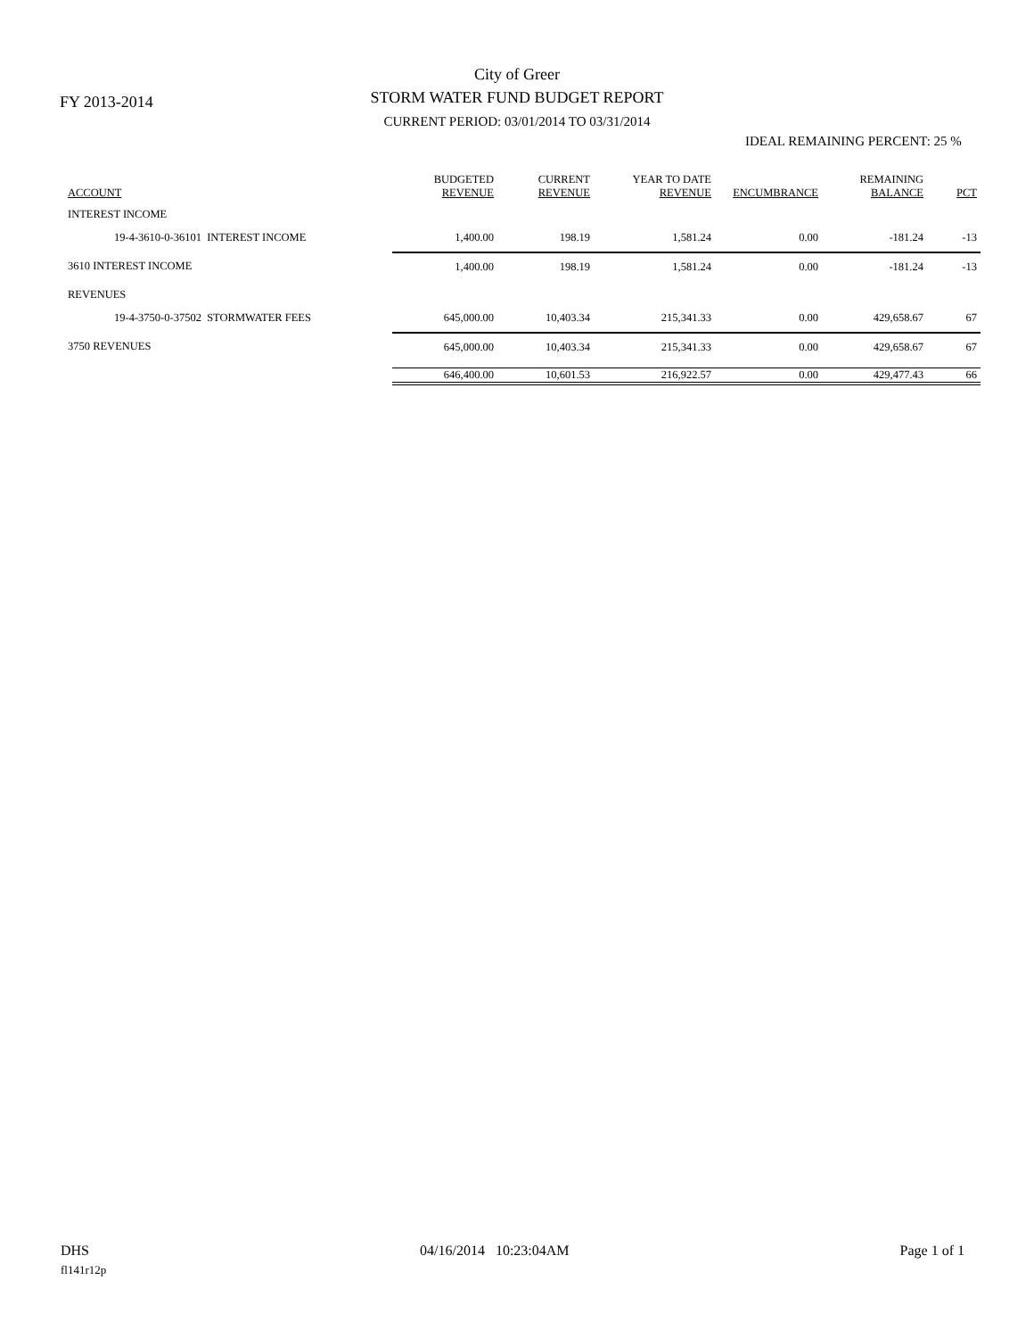FY 2013-2014
City of Greer
STORM WATER FUND BUDGET REPORT
CURRENT PERIOD: 03/01/2014 TO 03/31/2014
IDEAL REMAINING PERCENT: 25 %
| ACCOUNT | BUDGETED REVENUE | CURRENT REVENUE | YEAR TO DATE REVENUE | ENCUMBRANCE | REMAINING BALANCE | PCT |
| --- | --- | --- | --- | --- | --- | --- |
| INTEREST INCOME | | | | | | |
| 19-4-3610-0-36101 INTEREST INCOME | 1,400.00 | 198.19 | 1,581.24 | 0.00 | -181.24 | -13 |
| 3610 INTEREST INCOME | 1,400.00 | 198.19 | 1,581.24 | 0.00 | -181.24 | -13 |
| REVENUES | | | | | | |
| 19-4-3750-0-37502 STORMWATER FEES | 645,000.00 | 10,403.34 | 215,341.33 | 0.00 | 429,658.67 | 67 |
| 3750 REVENUES | 645,000.00 | 10,403.34 | 215,341.33 | 0.00 | 429,658.67 | 67 |
| | 646,400.00 | 10,601.53 | 216,922.57 | 0.00 | 429,477.43 | 66 |
DHS 04/16/2014 10:23:04AM Page 1 of 1
fl141r12p